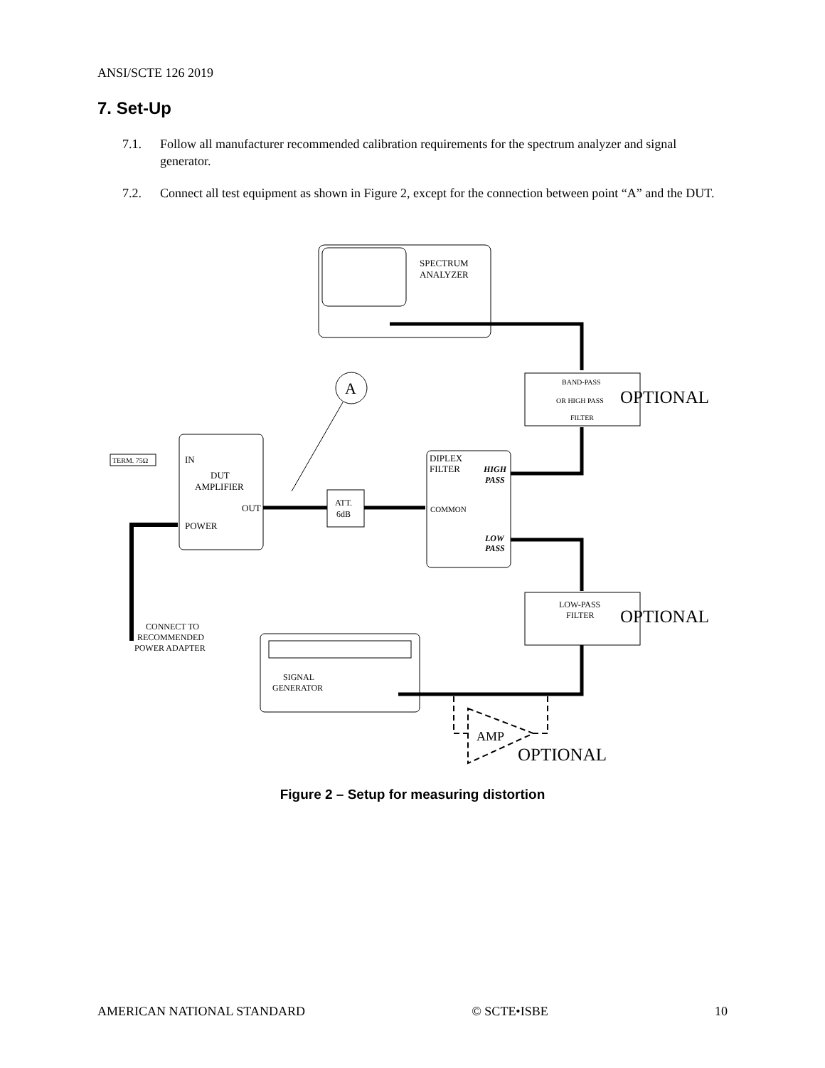ANSI/SCTE 126 2019
7. Set-Up
7.1. Follow all manufacturer recommended calibration requirements for the spectrum analyzer and signal generator.
7.2. Connect all test equipment as shown in Figure 2, except for the connection between point “A” and the DUT.
SPECTRUM
ANALYZER
BAND-PASS
OR HIGH PASS
FILTER
OPTIONAL
A
IN
DUT
AMPLIFIER
OUT
POWER
TERM. 75Ω
CONNECT TO
RECOMMENDED
POWER ADAPTER
ATT.
6dB
DIPLEX
FILTER
HIGH
PASS
COMMON
LOW
PASS
LOW-PASS
FILTER
OPTIONAL
SIGNAL
GENERATOR
AMP
OPTIONAL
Figure 2 – Setup for measuring distortion
AMERICAN NATIONAL STANDARD © SCTE•ISBE 10